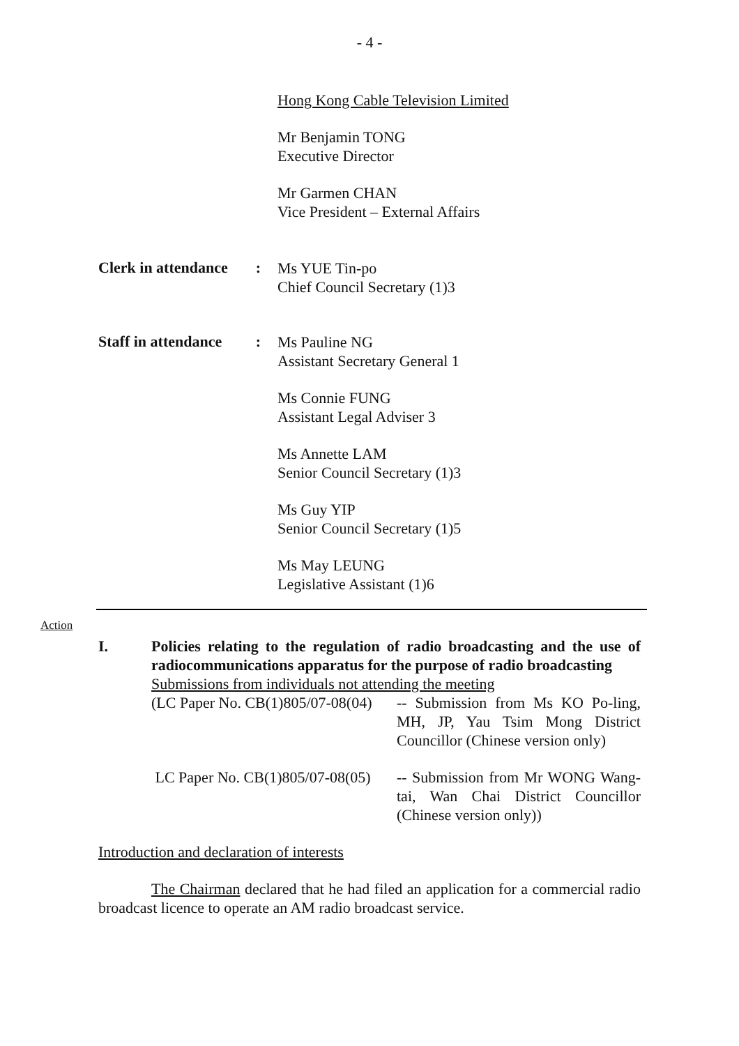- 4 -
Hong Kong Cable Television Limited
Mr Benjamin TONG
Executive Director
Mr Garmen CHAN
Vice President – External Affairs
Clerk in attendance:
Ms YUE Tin-po
Chief Council Secretary (1)3
Staff in attendance:
Ms Pauline NG
Assistant Secretary General 1
Ms Connie FUNG
Assistant Legal Adviser 3
Ms Annette LAM
Senior Council Secretary (1)3
Ms Guy YIP
Senior Council Secretary (1)5
Ms May LEUNG
Legislative Assistant (1)6
Action
I. Policies relating to the regulation of radio broadcasting and the use of radiocommunications apparatus for the purpose of radio broadcasting
Submissions from individuals not attending the meeting
(LC Paper No. CB(1)805/07-08(04)
-- Submission from Ms KO Po-ling, MH, JP, Yau Tsim Mong District Councillor (Chinese version only)
LC Paper No. CB(1)805/07-08(05)
-- Submission from Mr WONG Wang-tai, Wan Chai District Councillor (Chinese version only))
Introduction and declaration of interests
The Chairman declared that he had filed an application for a commercial radio broadcast licence to operate an AM radio broadcast service.